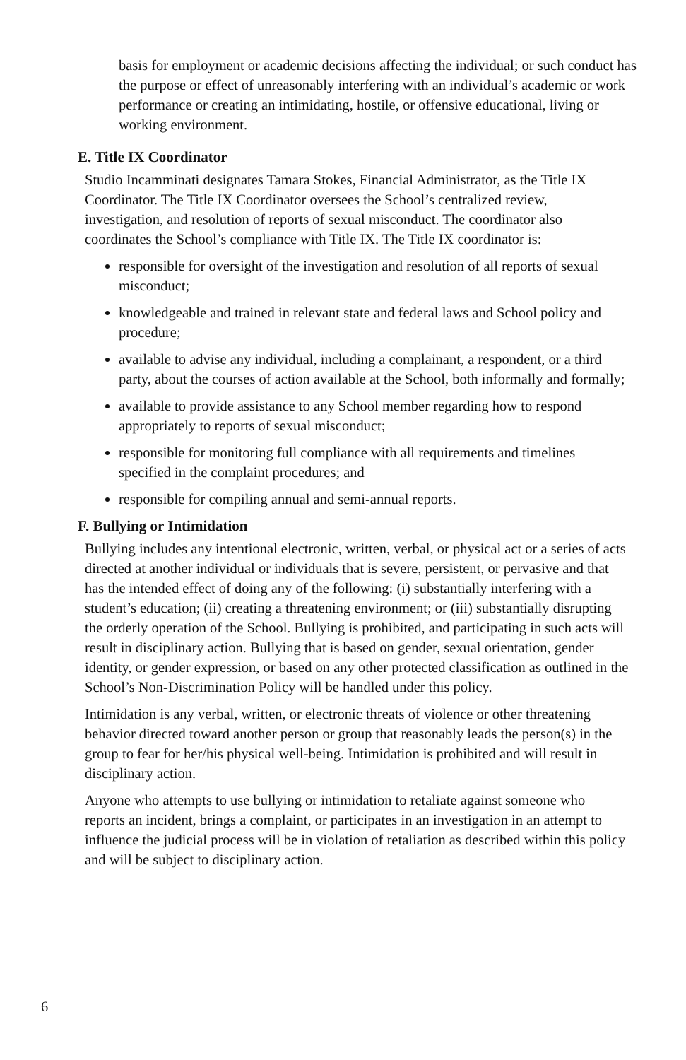basis for employment or academic decisions affecting the individual; or such conduct has the purpose or effect of unreasonably interfering with an individual’s academic or work performance or creating an intimidating, hostile, or offensive educational, living or working environment.
E. Title IX Coordinator
Studio Incamminati designates Tamara Stokes, Financial Administrator, as the Title IX Coordinator. The Title IX Coordinator oversees the School’s centralized review, investigation, and resolution of reports of sexual misconduct. The coordinator also coordinates the School’s compliance with Title IX. The Title IX coordinator is:
responsible for oversight of the investigation and resolution of all reports of sexual misconduct;
knowledgeable and trained in relevant state and federal laws and School policy and procedure;
available to advise any individual, including a complainant, a respondent, or a third party, about the courses of action available at the School, both informally and formally;
available to provide assistance to any School member regarding how to respond appropriately to reports of sexual misconduct;
responsible for monitoring full compliance with all requirements and timelines specified in the complaint procedures; and
responsible for compiling annual and semi-annual reports.
F. Bullying or Intimidation
Bullying includes any intentional electronic, written, verbal, or physical act or a series of acts directed at another individual or individuals that is severe, persistent, or pervasive and that has the intended effect of doing any of the following: (i) substantially interfering with a student’s education; (ii) creating a threatening environment; or (iii) substantially disrupting the orderly operation of the School. Bullying is prohibited, and participating in such acts will result in disciplinary action. Bullying that is based on gender, sexual orientation, gender identity, or gender expression, or based on any other protected classification as outlined in the School’s Non-Discrimination Policy will be handled under this policy.
Intimidation is any verbal, written, or electronic threats of violence or other threatening behavior directed toward another person or group that reasonably leads the person(s) in the group to fear for her/his physical well-being. Intimidation is prohibited and will result in disciplinary action.
Anyone who attempts to use bullying or intimidation to retaliate against someone who reports an incident, brings a complaint, or participates in an investigation in an attempt to influence the judicial process will be in violation of retaliation as described within this policy and will be subject to disciplinary action.
6